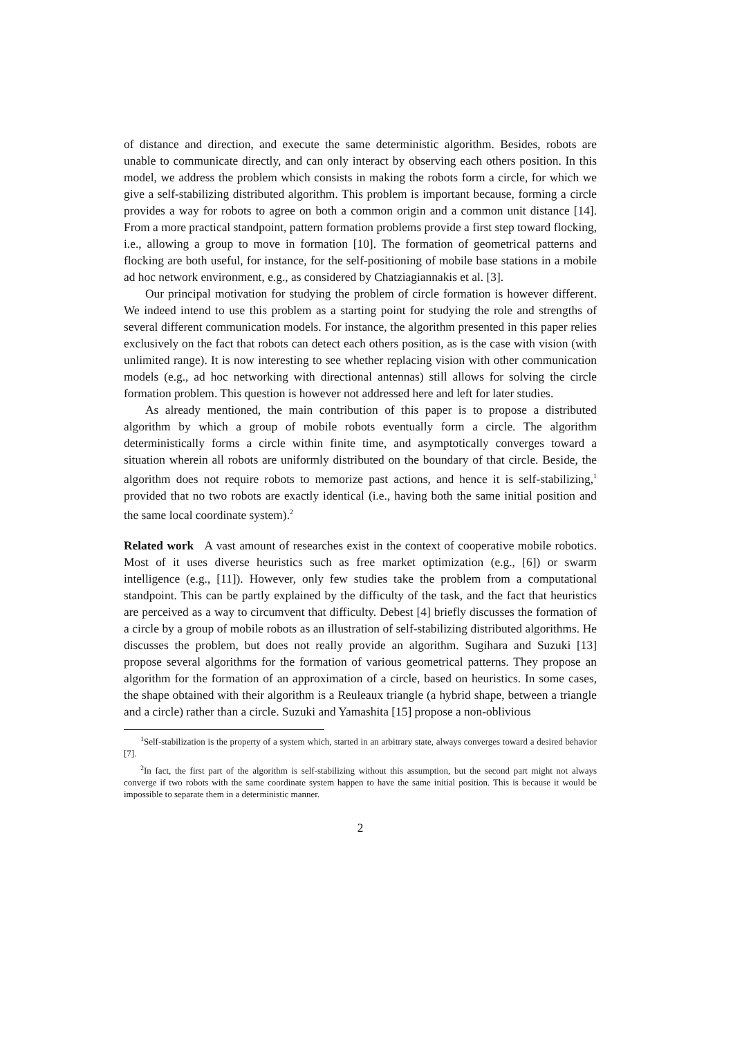of distance and direction, and execute the same deterministic algorithm. Besides, robots are unable to communicate directly, and can only interact by observing each others position. In this model, we address the problem which consists in making the robots form a circle, for which we give a self-stabilizing distributed algorithm. This problem is important because, forming a circle provides a way for robots to agree on both a common origin and a common unit distance [14]. From a more practical standpoint, pattern formation problems provide a first step toward flocking, i.e., allowing a group to move in formation [10]. The formation of geometrical patterns and flocking are both useful, for instance, for the self-positioning of mobile base stations in a mobile ad hoc network environment, e.g., as considered by Chatziagiannakis et al. [3].
Our principal motivation for studying the problem of circle formation is however different. We indeed intend to use this problem as a starting point for studying the role and strengths of several different communication models. For instance, the algorithm presented in this paper relies exclusively on the fact that robots can detect each others position, as is the case with vision (with unlimited range). It is now interesting to see whether replacing vision with other communication models (e.g., ad hoc networking with directional antennas) still allows for solving the circle formation problem. This question is however not addressed here and left for later studies.
As already mentioned, the main contribution of this paper is to propose a distributed algorithm by which a group of mobile robots eventually form a circle. The algorithm deterministically forms a circle within finite time, and asymptotically converges toward a situation wherein all robots are uniformly distributed on the boundary of that circle. Beside, the algorithm does not require robots to memorize past actions, and hence it is self-stabilizing,<sup>1</sup> provided that no two robots are exactly identical (i.e., having both the same initial position and the same local coordinate system).<sup>2</sup>
Related work A vast amount of researches exist in the context of cooperative mobile robotics. Most of it uses diverse heuristics such as free market optimization (e.g., [6]) or swarm intelligence (e.g., [11]). However, only few studies take the problem from a computational standpoint. This can be partly explained by the difficulty of the task, and the fact that heuristics are perceived as a way to circumvent that difficulty. Debest [4] briefly discusses the formation of a circle by a group of mobile robots as an illustration of self-stabilizing distributed algorithms. He discusses the problem, but does not really provide an algorithm. Sugihara and Suzuki [13] propose several algorithms for the formation of various geometrical patterns. They propose an algorithm for the formation of an approximation of a circle, based on heuristics. In some cases, the shape obtained with their algorithm is a Reuleaux triangle (a hybrid shape, between a triangle and a circle) rather than a circle. Suzuki and Yamashita [15] propose a non-oblivious
<sup>1</sup> Self-stabilization is the property of a system which, started in an arbitrary state, always converges toward a desired behavior [7].
<sup>2</sup> In fact, the first part of the algorithm is self-stabilizing without this assumption, but the second part might not always converge if two robots with the same coordinate system happen to have the same initial position. This is because it would be impossible to separate them in a deterministic manner.
2